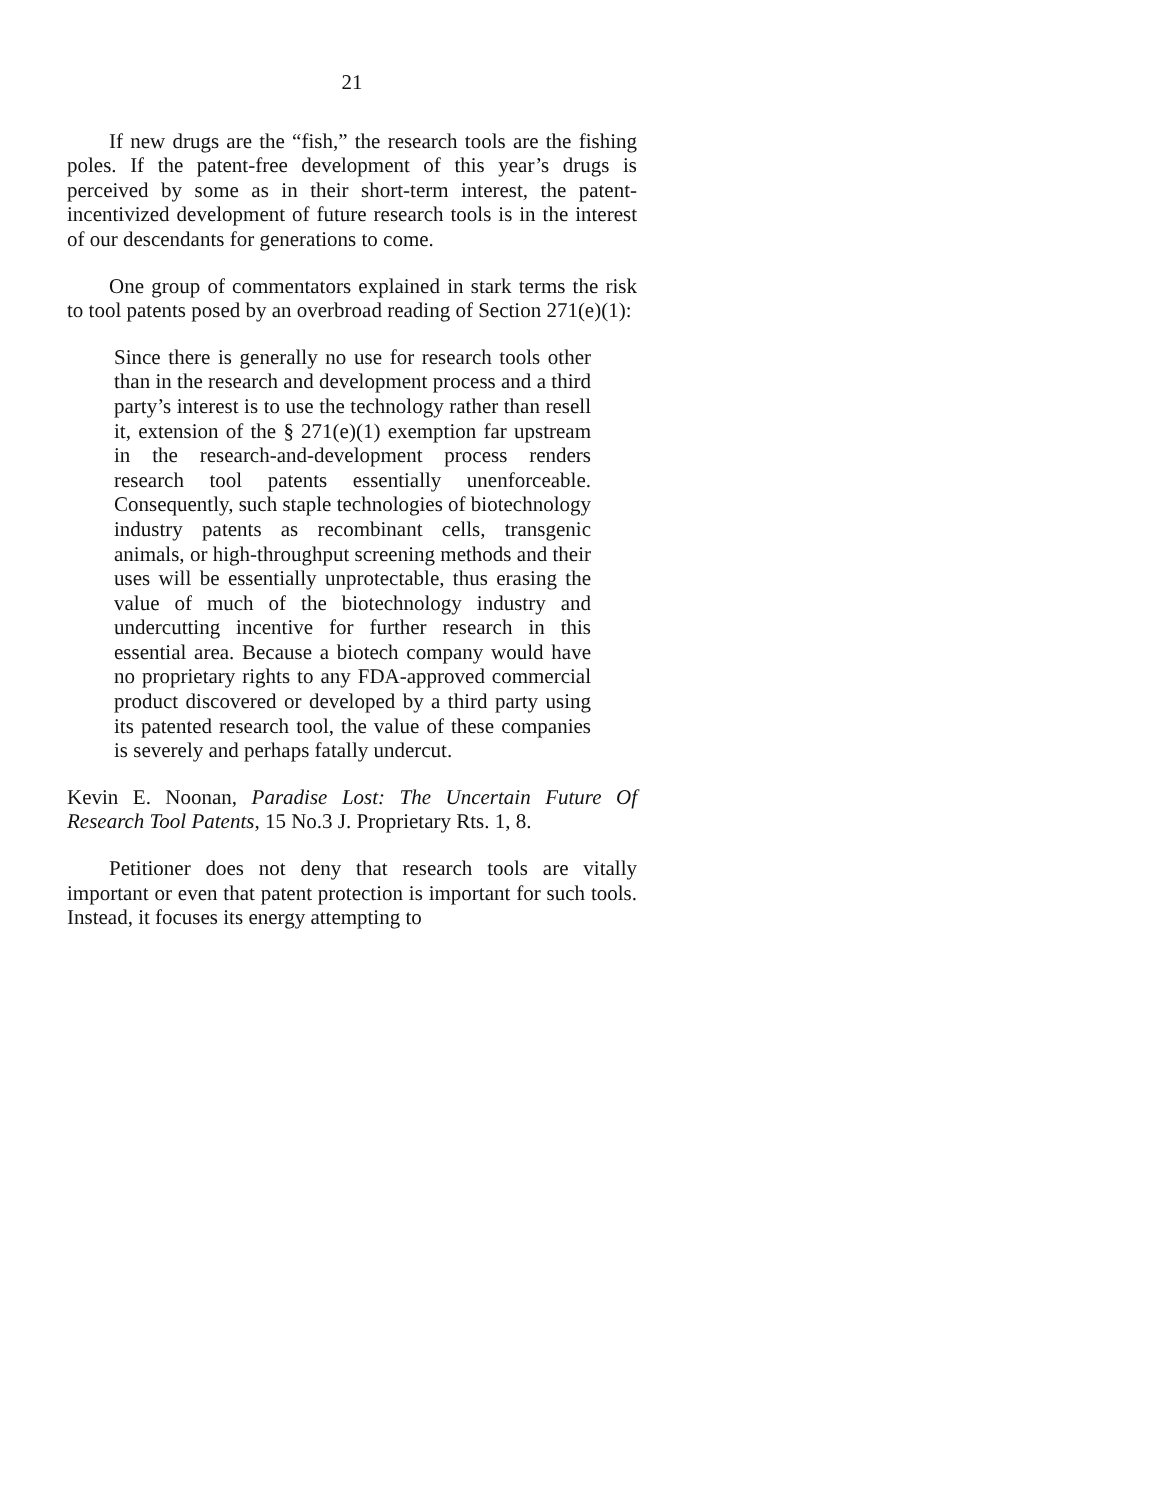21
If new drugs are the “fish,” the research tools are the fishing poles. If the patent-free development of this year’s drugs is perceived by some as in their short-term interest, the patent-incentivized development of future research tools is in the interest of our descendants for generations to come.
One group of commentators explained in stark terms the risk to tool patents posed by an overbroad reading of Section 271(e)(1):
Since there is generally no use for research tools other than in the research and development process and a third party’s interest is to use the technology rather than resell it, extension of the § 271(e)(1) exemption far upstream in the research-and-development process renders research tool patents essentially unenforceable. Consequently, such staple technologies of biotechnology industry patents as recombinant cells, transgenic animals, or high-throughput screening methods and their uses will be essentially unprotectable, thus erasing the value of much of the biotechnology industry and undercutting incentive for further research in this essential area. Because a biotech company would have no proprietary rights to any FDA-approved commercial product discovered or developed by a third party using its patented research tool, the value of these companies is severely and perhaps fatally undercut.
Kevin E. Noonan, Paradise Lost: The Uncertain Future Of Research Tool Patents, 15 No.3 J. Proprietary Rts. 1, 8.
Petitioner does not deny that research tools are vitally important or even that patent protection is important for such tools. Instead, it focuses its energy attempting to